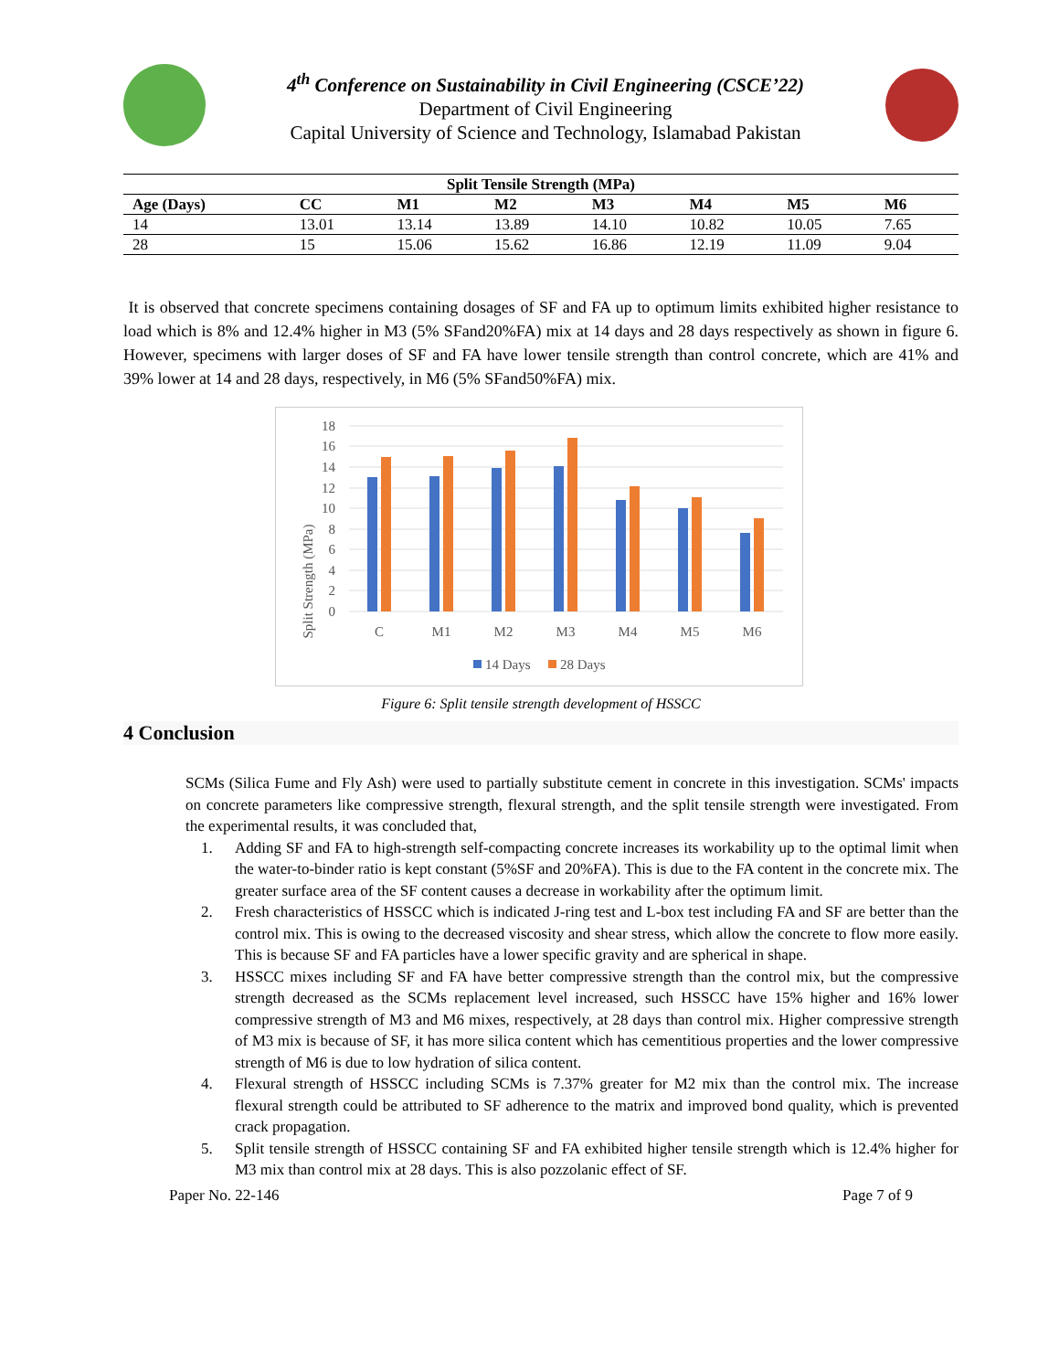4<sup>th</sup> Conference on Sustainability in Civil Engineering (CSCE’22)
Department of Civil Engineering
Capital University of Science and Technology, Islamabad Pakistan
| Split Tensile Strength (MPa) | | | | | | | |
| --- | --- | --- | --- | --- | --- | --- | --- |
| Age (Days) | CC | M1 | M2 | M3 | M4 | M5 | M6 |
| 14 | 13.01 | 13.14 | 13.89 | 14.10 | 10.82 | 10.05 | 7.65 |
| 28 | 15 | 15.06 | 15.62 | 16.86 | 12.19 | 11.09 | 9.04 |
It is observed that concrete specimens containing dosages of SF and FA up to optimum limits exhibited higher resistance to load which is 8% and 12.4% higher in M3 (5% SFand20%FA) mix at 14 days and 28 days respectively as shown in figure 6. However, specimens with larger doses of SF and FA have lower tensile strength than control concrete, which are 41% and 39% lower at 14 and 28 days, respectively, in M6 (5% SFand50%FA) mix.
Split Strength (MPa)
18
16
14
12
10
8
6
4
2
0
C
M1
M2
M3
M4
M5
M6
14 Days
28 Days
Figure 6: Split tensile strength development of HSSCC
4 Conclusion
SCMs (Silica Fume and Fly Ash) were used to partially substitute cement in concrete in this investigation. SCMs' impacts on concrete parameters like compressive strength, flexural strength, and the split tensile strength were investigated. From the experimental results, it was concluded that,
1. Adding SF and FA to high-strength self-compacting concrete increases its workability up to the optimal limit when the water-to-binder ratio is kept constant (5%SF and 20%FA). This is due to the FA content in the concrete mix. The greater surface area of the SF content causes a decrease in workability after the optimum limit.
2. Fresh characteristics of HSSCC which is indicated J-ring test and L-box test including FA and SF are better than the control mix. This is owing to the decreased viscosity and shear stress, which allow the concrete to flow more easily. This is because SF and FA particles have a lower specific gravity and are spherical in shape.
3. HSSCC mixes including SF and FA have better compressive strength than the control mix, but the compressive strength decreased as the SCMs replacement level increased, such HSSCC have 15% higher and 16% lower compressive strength of M3 and M6 mixes, respectively, at 28 days than control mix. Higher compressive strength of M3 mix is because of SF, it has more silica content which has cementitious properties and the lower compressive strength of M6 is due to low hydration of silica content.
4. Flexural strength of HSSCC including SCMs is 7.37% greater for M2 mix than the control mix. The increase flexural strength could be attributed to SF adherence to the matrix and improved bond quality, which is prevented crack propagation.
5. Split tensile strength of HSSCC containing SF and FA exhibited higher tensile strength which is 12.4% higher for M3 mix than control mix at 28 days. This is also pozzolanic effect of SF.
Paper No. 22-146 Page 7 of 9